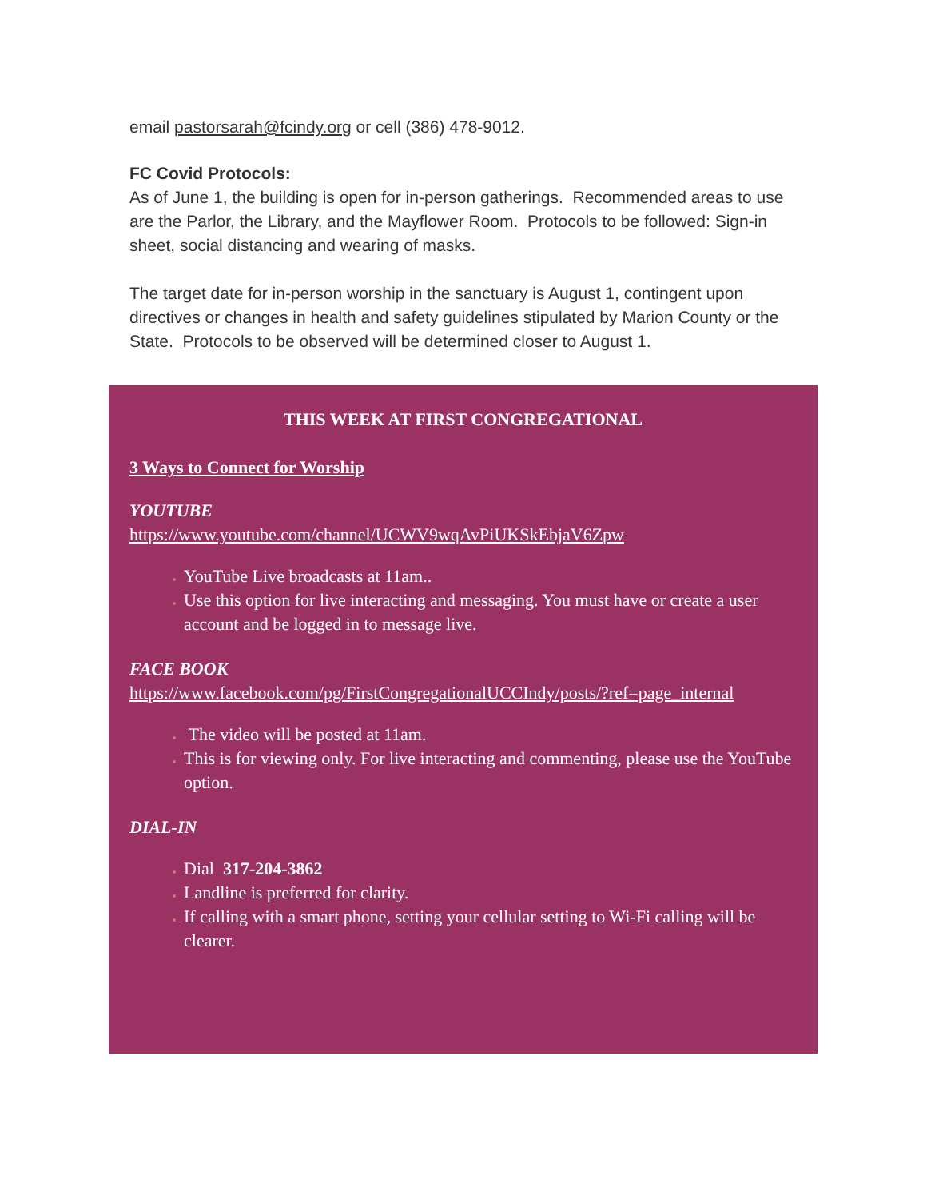email pastorsarah@fcindy.org or cell (386) 478-9012.
FC Covid Protocols:
As of June 1, the building is open for in-person gatherings. Recommended areas to use are the Parlor, the Library, and the Mayflower Room. Protocols to be followed: Sign-in sheet, social distancing and wearing of masks.
The target date for in-person worship in the sanctuary is August 1, contingent upon directives or changes in health and safety guidelines stipulated by Marion County or the State. Protocols to be observed will be determined closer to August 1.
THIS WEEK AT FIRST CONGREGATIONAL
3 Ways to Connect for Worship
YOUTUBE
https://www.youtube.com/channel/UCWV9wqAvPiUKSkEbjaV6Zpw
YouTube Live broadcasts at 11am..
Use this option for live interacting and messaging. You must have or create a user account and be logged in to message live.
FACE BOOK
https://www.facebook.com/pg/FirstCongregationalUCCIndy/posts/?ref=page_internal
The video will be posted at 11am.
This is for viewing only. For live interacting and commenting, please use the YouTube option.
DIAL-IN
Dial 317-204-3862
Landline is preferred for clarity.
If calling with a smart phone, setting your cellular setting to Wi-Fi calling will be clearer.